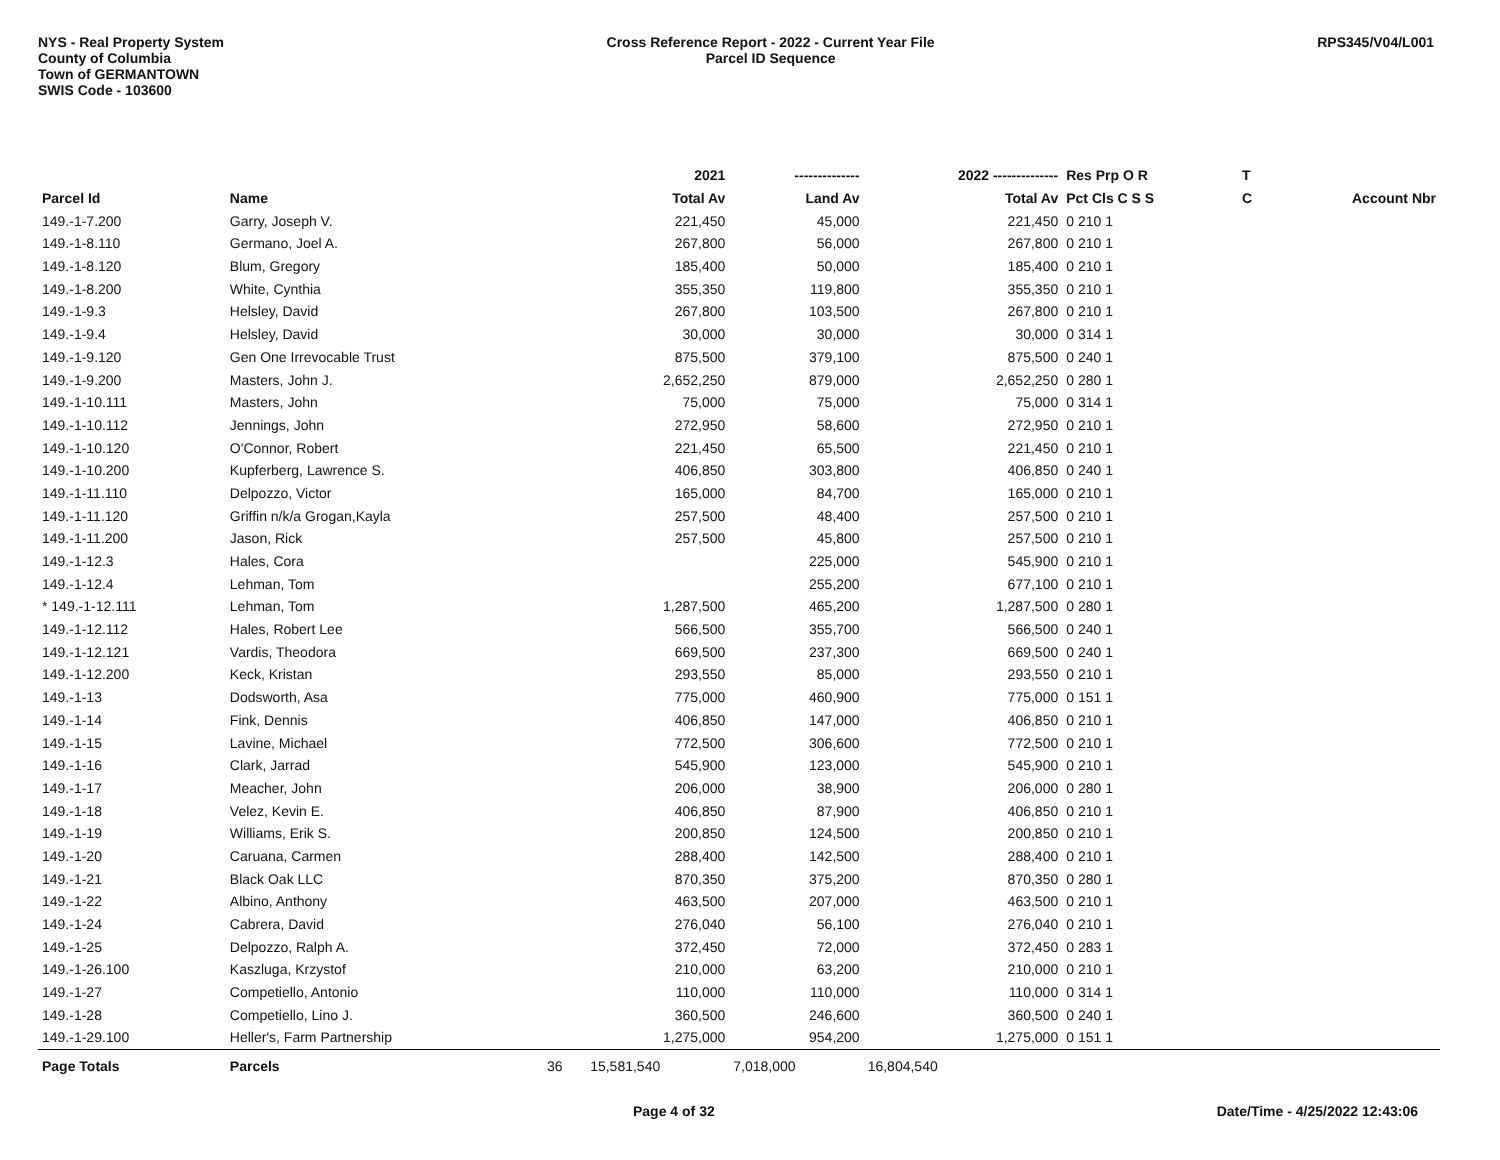NYS - Real Property System
County of Columbia
Town of GERMANTOWN
SWIS Code - 103600
Cross Reference Report - 2022 - Current Year File
Parcel ID Sequence
RPS345/V04/L001
| | | | 2021 | -------------- | 2022 -------------- | Res Prp O R | T | |
| --- | --- | --- | --- | --- | --- | --- | --- | --- |
| Parcel Id | Name | | Total Av | Land Av | Total Av | Pct Cls C S S | C | Account Nbr |
| 149.-1-7.200 | Garry, Joseph V. | | 221,450 | 45,000 | 221,450 | 0 210 1 | | |
| 149.-1-8.110 | Germano, Joel A. | | 267,800 | 56,000 | 267,800 | 0 210 1 | | |
| 149.-1-8.120 | Blum, Gregory | | 185,400 | 50,000 | 185,400 | 0 210 1 | | |
| 149.-1-8.200 | White, Cynthia | | 355,350 | 119,800 | 355,350 | 0 210 1 | | |
| 149.-1-9.3 | Helsley, David | | 267,800 | 103,500 | 267,800 | 0 210 1 | | |
| 149.-1-9.4 | Helsley, David | | 30,000 | 30,000 | 30,000 | 0 314 1 | | |
| 149.-1-9.120 | Gen One Irrevocable Trust | | 875,500 | 379,100 | 875,500 | 0 240 1 | | |
| 149.-1-9.200 | Masters, John J. | | 2,652,250 | 879,000 | 2,652,250 | 0 280 1 | | |
| 149.-1-10.111 | Masters, John | | 75,000 | 75,000 | 75,000 | 0 314 1 | | |
| 149.-1-10.112 | Jennings, John | | 272,950 | 58,600 | 272,950 | 0 210 1 | | |
| 149.-1-10.120 | O'Connor, Robert | | 221,450 | 65,500 | 221,450 | 0 210 1 | | |
| 149.-1-10.200 | Kupferberg, Lawrence S. | | 406,850 | 303,800 | 406,850 | 0 240 1 | | |
| 149.-1-11.110 | Delpozzo, Victor | | 165,000 | 84,700 | 165,000 | 0 210 1 | | |
| 149.-1-11.120 | Griffin n/k/a Grogan,Kayla | | 257,500 | 48,400 | 257,500 | 0 210 1 | | |
| 149.-1-11.200 | Jason, Rick | | 257,500 | 45,800 | 257,500 | 0 210 1 | | |
| 149.-1-12.3 | Hales, Cora | | | 225,000 | 545,900 | 0 210 1 | | |
| 149.-1-12.4 | Lehman, Tom | | | 255,200 | 677,100 | 0 210 1 | | |
| * 149.-1-12.111 | Lehman, Tom | | 1,287,500 | 465,200 | 1,287,500 | 0 280 1 | | |
| 149.-1-12.112 | Hales, Robert Lee | | 566,500 | 355,700 | 566,500 | 0 240 1 | | |
| 149.-1-12.121 | Vardis, Theodora | | 669,500 | 237,300 | 669,500 | 0 240 1 | | |
| 149.-1-12.200 | Keck, Kristan | | 293,550 | 85,000 | 293,550 | 0 210 1 | | |
| 149.-1-13 | Dodsworth, Asa | | 775,000 | 460,900 | 775,000 | 0 151 1 | | |
| 149.-1-14 | Fink, Dennis | | 406,850 | 147,000 | 406,850 | 0 210 1 | | |
| 149.-1-15 | Lavine, Michael | | 772,500 | 306,600 | 772,500 | 0 210 1 | | |
| 149.-1-16 | Clark, Jarrad | | 545,900 | 123,000 | 545,900 | 0 210 1 | | |
| 149.-1-17 | Meacher, John | | 206,000 | 38,900 | 206,000 | 0 280 1 | | |
| 149.-1-18 | Velez, Kevin E. | | 406,850 | 87,900 | 406,850 | 0 210 1 | | |
| 149.-1-19 | Williams, Erik S. | | 200,850 | 124,500 | 200,850 | 0 210 1 | | |
| 149.-1-20 | Caruana, Carmen | | 288,400 | 142,500 | 288,400 | 0 210 1 | | |
| 149.-1-21 | Black Oak LLC | | 870,350 | 375,200 | 870,350 | 0 280 1 | | |
| 149.-1-22 | Albino, Anthony | | 463,500 | 207,000 | 463,500 | 0 210 1 | | |
| 149.-1-24 | Cabrera, David | | 276,040 | 56,100 | 276,040 | 0 210 1 | | |
| 149.-1-25 | Delpozzo, Ralph A. | | 372,450 | 72,000 | 372,450 | 0 283 1 | | |
| 149.-1-26.100 | Kaszluga, Krzystof | | 210,000 | 63,200 | 210,000 | 0 210 1 | | |
| 149.-1-27 | Competiello, Antonio | | 110,000 | 110,000 | 110,000 | 0 314 1 | | |
| 149.-1-28 | Competiello, Lino J. | | 360,500 | 246,600 | 360,500 | 0 240 1 | | |
| 149.-1-29.100 | Heller's, Farm Partnership | | 1,275,000 | 954,200 | 1,275,000 | 0 151 1 | | |
| Page Totals | Parcels | 36 | 15,581,540 | 7,018,000 | 16,804,540 | | | |
Page 4 of 32 Date/Time - 4/25/2022 12:43:06